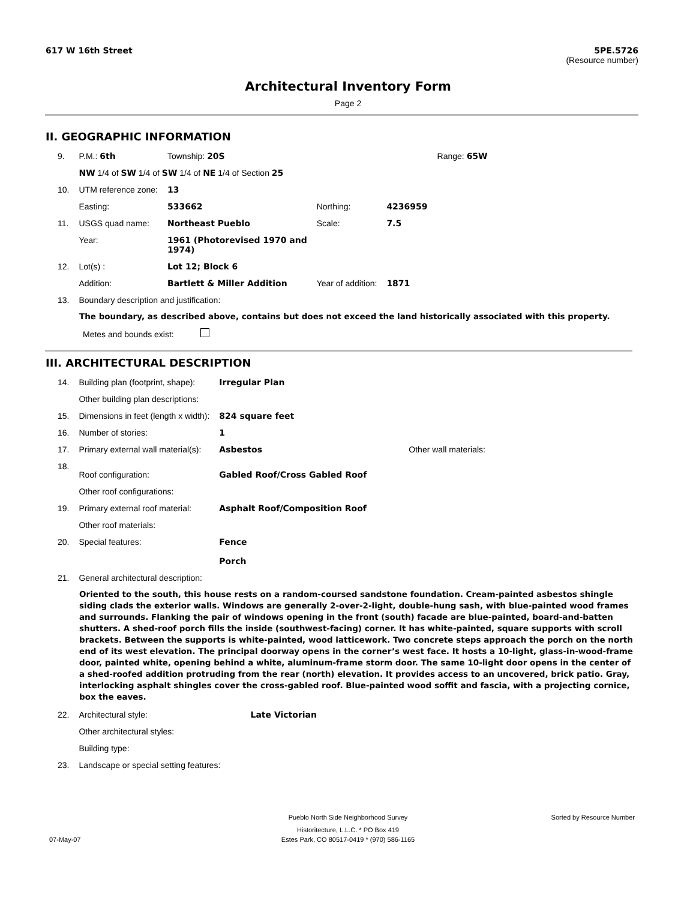617 W 16th Street 5PE.5726
(Resource number)
Architectural Inventory Form
Page 2
II. GEOGRAPHIC INFORMATION
| 9. | P.M.: 6th | Township: 20S | | | Range: 65W |
| | NW 1/4 of SW 1/4 of SW 1/4 of NE 1/4 of Section 25 | | | | |
| 10. | UTM reference zone: | 13 | | | |
| | Easting: | 533662 | Northing: | 4236959 | |
| 11. | USGS quad name: | Northeast Pueblo | Scale: | 7.5 | |
| | Year: | 1961 (Photorevised 1970 and 1974) | | | |
| 12. | Lot(s) : | Lot 12; Block 6 | | | |
| | Addition: | Bartlett & Miller Addition | Year of addition: | 1871 | |
| 13. | Boundary description and justification: | | | | |
The boundary, as described above, contains but does not exceed the land historically associated with this property.
Metes and bounds exist:
III. ARCHITECTURAL DESCRIPTION
| 14. | Building plan (footprint, shape): | Irregular Plan | |
| | Other building plan descriptions: | | |
| 15. | Dimensions in feet (length x width): | 824 square feet | |
| 16. | Number of stories: | 1 | |
| 17. | Primary external wall material(s): | Asbestos | Other wall materials: |
| 18. | Roof configuration: | Gabled Roof/Cross Gabled Roof | |
| | Other roof configurations: | | |
| 19. | Primary external roof material: | Asphalt Roof/Composition Roof | |
| | Other roof materials: | | |
| 20. | Special features: | Fence Porch | |
| 21. | General architectural description: | | |
Oriented to the south, this house rests on a random-coursed sandstone foundation. Cream-painted asbestos shingle siding clads the exterior walls. Windows are generally 2-over-2-light, double-hung sash, with blue-painted wood frames and surrounds. Flanking the pair of windows opening in the front (south) facade are blue-painted, board-and-batten shutters. A shed-roof porch fills the inside (southwest-facing) corner. It has white-painted, square supports with scroll brackets. Between the supports is white-painted, wood latticework. Two concrete steps approach the porch on the north end of its west elevation. The principal doorway opens in the corner’s west face. It hosts a 10-light, glass-in-wood-frame door, painted white, opening behind a white, aluminum-frame storm door. The same 10-light door opens in the center of a shed-roofed addition protruding from the rear (north) elevation. It provides access to an uncovered, brick patio. Gray, interlocking asphalt shingles cover the cross-gabled roof. Blue-painted wood soffit and fascia, with a projecting cornice, box the eaves.
| 22. | Architectural style: | Late Victorian |
| | Other architectural styles: | |
| | Building type: | |
| 23. | Landscape or special setting features: | |
Pueblo North Side Neighborhood Survey Sorted by Resource Number
Historitecture, L.L.C. * PO Box 419
07-May-07 Estes Park, CO 80517-0419 * (970) 586-1165